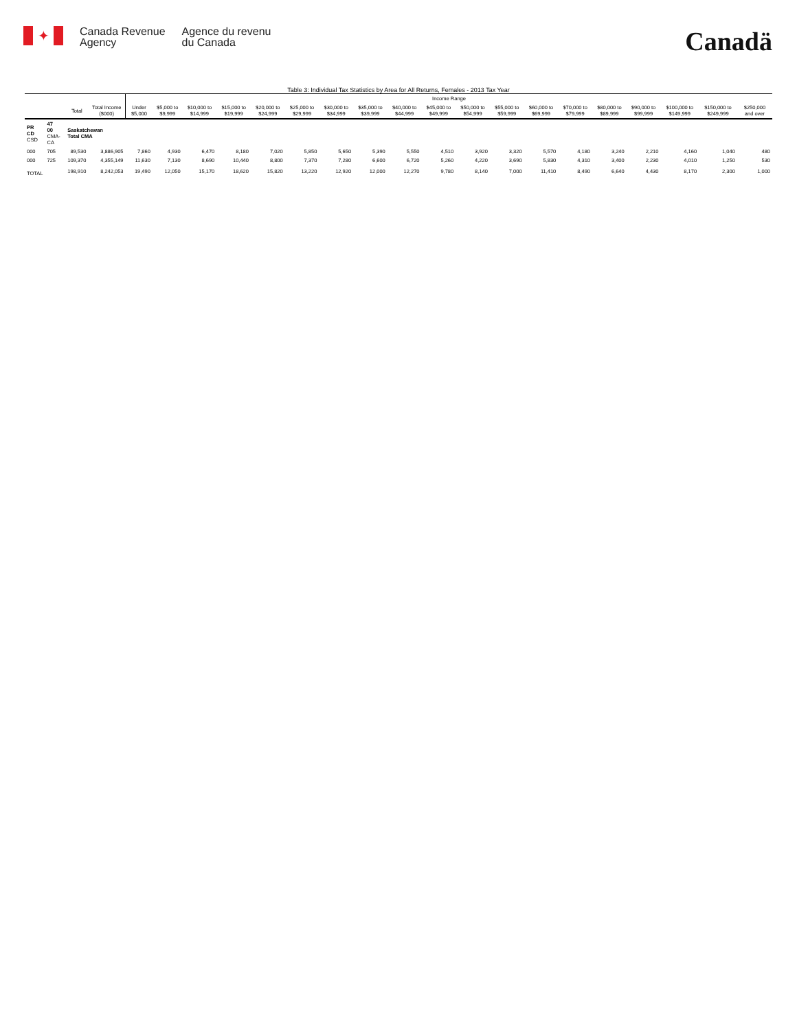✦
Canada Revenue
Agency
Agence du revenu
du Canada
Canadä
Table 3: Individual Tax Statistics by Area for All Returns, Females - 2013 Tax Year
| | | | | Income Range | | | | | | | | | | | | | | | | | | |
| --- | --- | --- | --- | --- | --- | --- | --- | --- | --- | --- | --- | --- | --- | --- | --- | --- | --- | --- | --- | --- | --- | --- |
| | | Total | Total Income ($000) | Under $5,000 | $5,000 to $9,999 | $10,000 to $14,999 | $15,000 to $19,999 | $20,000 to $24,999 | $25,000 to $29,999 | $30,000 to $34,999 | $35,000 to $39,999 | $40,000 to $44,999 | $45,000 to $49,999 | $50,000 to $54,999 | $55,000 to $59,999 | $60,000 to $69,999 | $70,000 to $79,999 | $80,000 to $89,999 | $90,000 to $99,999 | $100,000 to $149,999 | $150,000 to $249,999 | $250,000 and over |
| PR CD CSD | 47 00 CMA-CA | Saskatchewan Total CMA | | | | | | | | | | | | | | | | | | | | |
| 000 | 705 | 89,530 | 3,886,905 | 7,860 | 4,930 | 6,470 | 8,180 | 7,020 | 5,850 | 5,650 | 5,390 | 5,550 | 4,510 | 3,920 | 3,320 | 5,570 | 4,180 | 3,240 | 2,210 | 4,160 | 1,040 | 480 |
| 000 | 725 | 109,370 | 4,355,149 | 11,630 | 7,130 | 8,690 | 10,440 | 8,800 | 7,370 | 7,280 | 6,600 | 6,720 | 5,260 | 4,220 | 3,690 | 5,830 | 4,310 | 3,400 | 2,230 | 4,010 | 1,250 | 530 |
| TOTAL | | 198,910 | 8,242,053 | 19,490 | 12,050 | 15,170 | 18,620 | 15,820 | 13,220 | 12,920 | 12,000 | 12,270 | 9,780 | 8,140 | 7,000 | 11,410 | 8,490 | 6,640 | 4,430 | 8,170 | 2,300 | 1,000 |